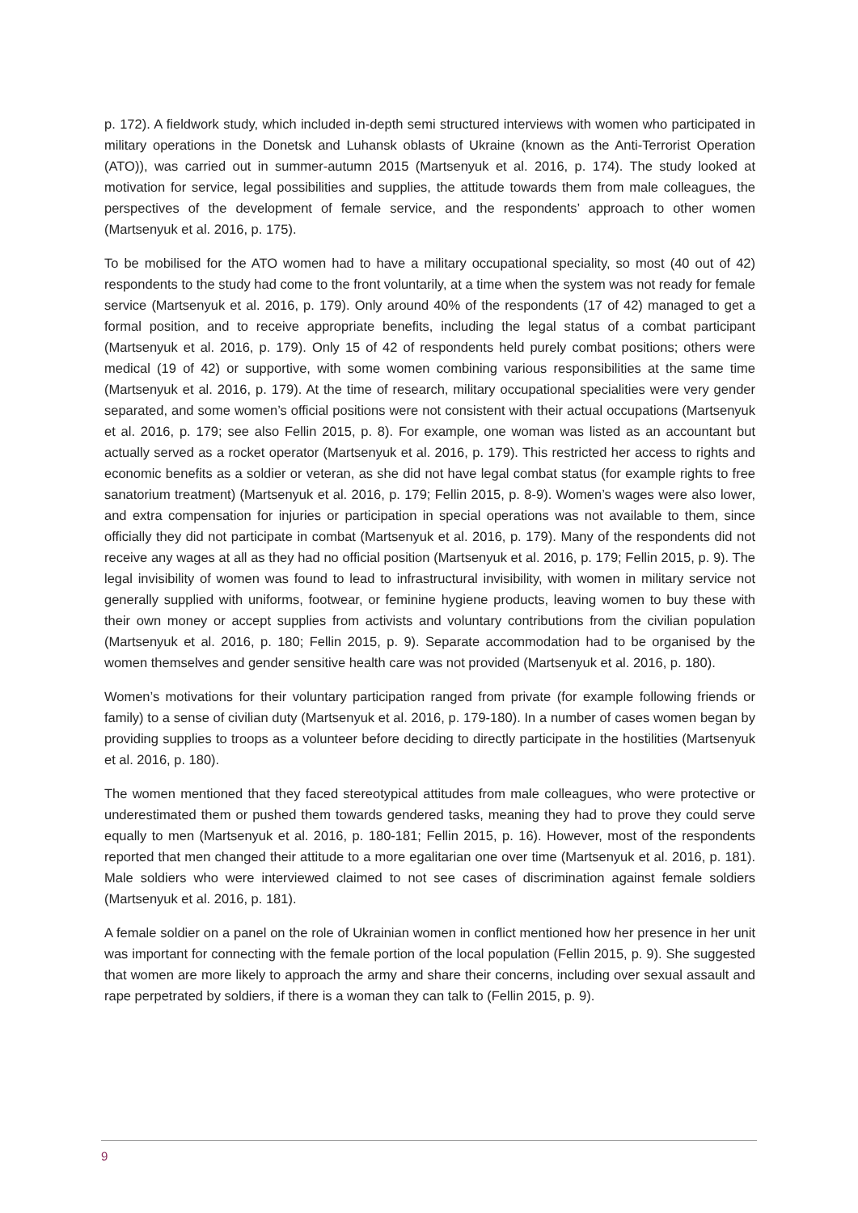p. 172). A fieldwork study, which included in-depth semi structured interviews with women who participated in military operations in the Donetsk and Luhansk oblasts of Ukraine (known as the Anti-Terrorist Operation (ATO)), was carried out in summer-autumn 2015 (Martsenyuk et al. 2016, p. 174). The study looked at motivation for service, legal possibilities and supplies, the attitude towards them from male colleagues, the perspectives of the development of female service, and the respondents’ approach to other women (Martsenyuk et al. 2016, p. 175).
To be mobilised for the ATO women had to have a military occupational speciality, so most (40 out of 42) respondents to the study had come to the front voluntarily, at a time when the system was not ready for female service (Martsenyuk et al. 2016, p. 179). Only around 40% of the respondents (17 of 42) managed to get a formal position, and to receive appropriate benefits, including the legal status of a combat participant (Martsenyuk et al. 2016, p. 179). Only 15 of 42 of respondents held purely combat positions; others were medical (19 of 42) or supportive, with some women combining various responsibilities at the same time (Martsenyuk et al. 2016, p. 179). At the time of research, military occupational specialities were very gender separated, and some women’s official positions were not consistent with their actual occupations (Martsenyuk et al. 2016, p. 179; see also Fellin 2015, p. 8). For example, one woman was listed as an accountant but actually served as a rocket operator (Martsenyuk et al. 2016, p. 179). This restricted her access to rights and economic benefits as a soldier or veteran, as she did not have legal combat status (for example rights to free sanatorium treatment) (Martsenyuk et al. 2016, p. 179; Fellin 2015, p. 8-9). Women’s wages were also lower, and extra compensation for injuries or participation in special operations was not available to them, since officially they did not participate in combat (Martsenyuk et al. 2016, p. 179). Many of the respondents did not receive any wages at all as they had no official position (Martsenyuk et al. 2016, p. 179; Fellin 2015, p. 9). The legal invisibility of women was found to lead to infrastructural invisibility, with women in military service not generally supplied with uniforms, footwear, or feminine hygiene products, leaving women to buy these with their own money or accept supplies from activists and voluntary contributions from the civilian population (Martsenyuk et al. 2016, p. 180; Fellin 2015, p. 9). Separate accommodation had to be organised by the women themselves and gender sensitive health care was not provided (Martsenyuk et al. 2016, p. 180).
Women’s motivations for their voluntary participation ranged from private (for example following friends or family) to a sense of civilian duty (Martsenyuk et al. 2016, p. 179-180). In a number of cases women began by providing supplies to troops as a volunteer before deciding to directly participate in the hostilities (Martsenyuk et al. 2016, p. 180).
The women mentioned that they faced stereotypical attitudes from male colleagues, who were protective or underestimated them or pushed them towards gendered tasks, meaning they had to prove they could serve equally to men (Martsenyuk et al. 2016, p. 180-181; Fellin 2015, p. 16). However, most of the respondents reported that men changed their attitude to a more egalitarian one over time (Martsenyuk et al. 2016, p. 181). Male soldiers who were interviewed claimed to not see cases of discrimination against female soldiers (Martsenyuk et al. 2016, p. 181).
A female soldier on a panel on the role of Ukrainian women in conflict mentioned how her presence in her unit was important for connecting with the female portion of the local population (Fellin 2015, p. 9). She suggested that women are more likely to approach the army and share their concerns, including over sexual assault and rape perpetrated by soldiers, if there is a woman they can talk to (Fellin 2015, p. 9).
9